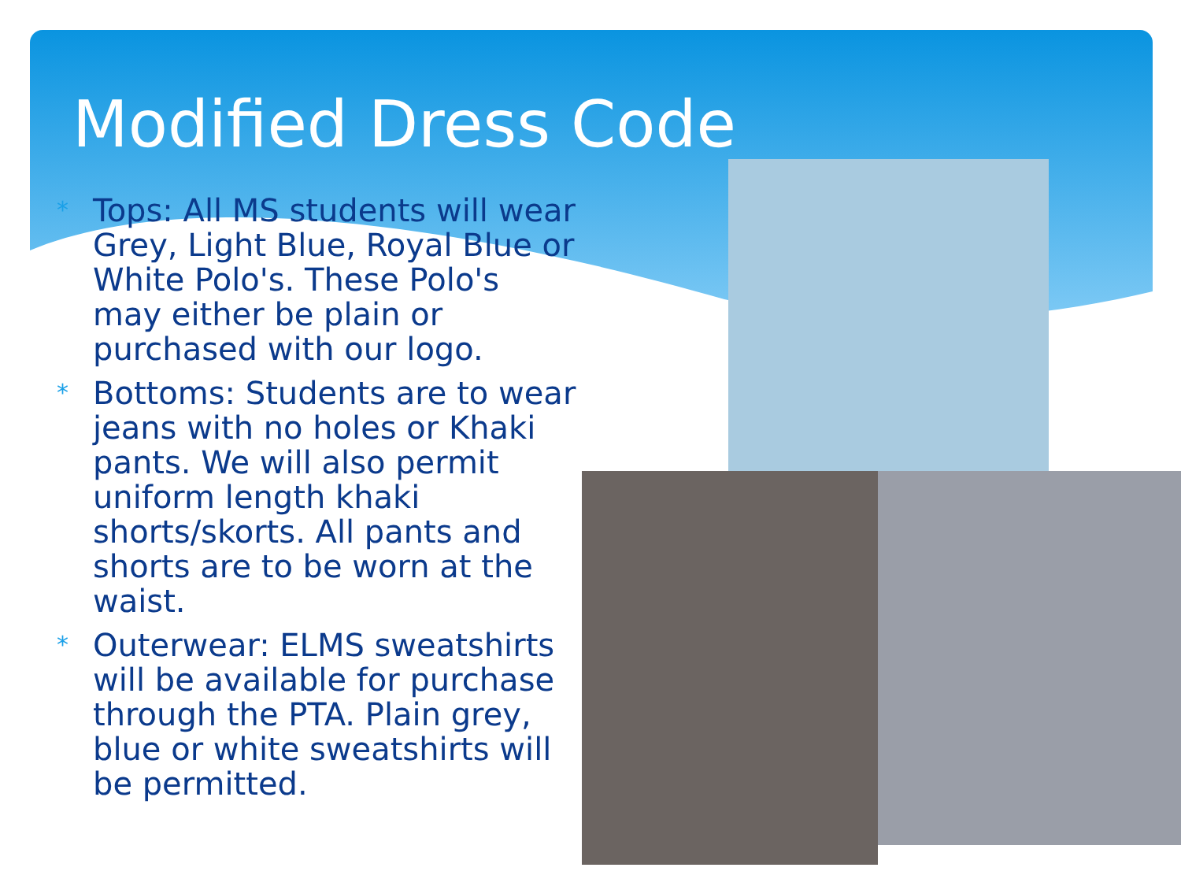Modified Dress Code
* Tops: All MS students will wear Grey, Light Blue, Royal Blue or White Polo's. These Polo's may either be plain or purchased with our logo.
* Bottoms: Students are to wear jeans with no holes or Khaki pants. We will also permit uniform length khaki shorts/skorts. All pants and shorts are to be worn at the waist.
* Outerwear: ELMS sweatshirts will be available for purchase through the PTA. Plain grey, blue or white sweatshirts will be permitted.